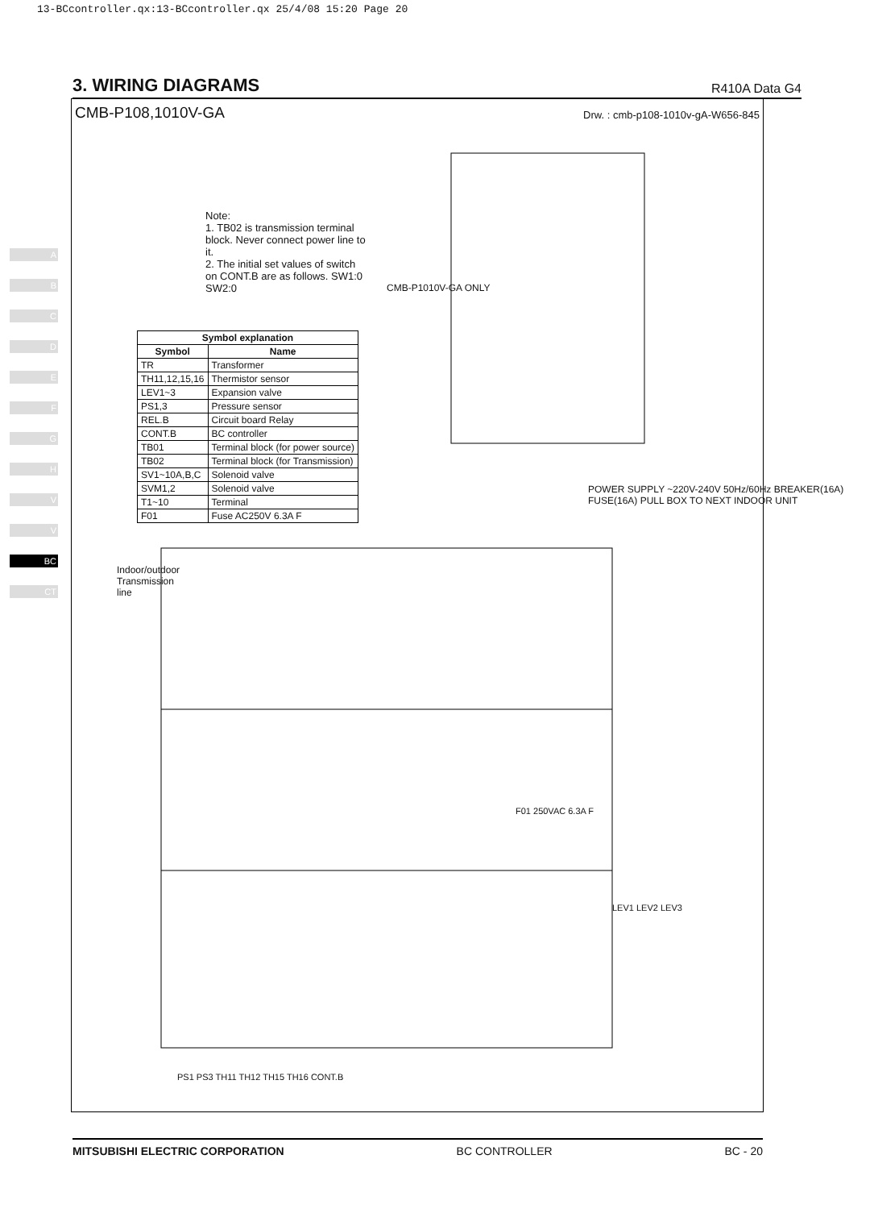13-BCcontroller.qx:13-BCcontroller.qx 25/4/08 15:20 Page 20
3. WIRING DIAGRAMS
R410A Data G4
A
B
C
D
E
F
G
H
V
V
BC
CT
CMB-P108,1010V-GA Drw. : cmb-p108-1010v-gA-W656-845
| Symbol explanation | |
| --- | --- |
| Symbol | Name |
| TR | Transformer |
| TH11,12,15,16 | Thermistor sensor |
| LEV1~3 | Expansion valve |
| PS1,3 | Pressure sensor |
| REL.B | Circuit board Relay |
| CONT.B | BC controller |
| TB01 | Terminal block (for power source) |
| TB02 | Terminal block (for Transmission) |
| SV1~10A,B,C | Solenoid valve |
| SVM1,2 | Solenoid valve |
| T1~10 | Terminal |
| F01 | Fuse AC250V 6.3A F |
Note:
1. TB02 is transmission terminal block. Never connect power line to it.
2. The initial set values of switch on CONT.B are as follows. SW1:0 SW2:0
CMB-P1010V-GA ONLY
POWER SUPPLY ~220V-240V 50Hz/60Hz BREAKER(16A) FUSE(16A) PULL BOX TO NEXT INDOOR UNIT
Indoor/outdoor Transmission line
F01 250VAC 6.3A F
LEV1 LEV2 LEV3
PS1 PS3 TH11 TH12 TH15 TH16 CONT.B
MITSUBISHI ELECTRIC CORPORATION BC CONTROLLER BC - 20